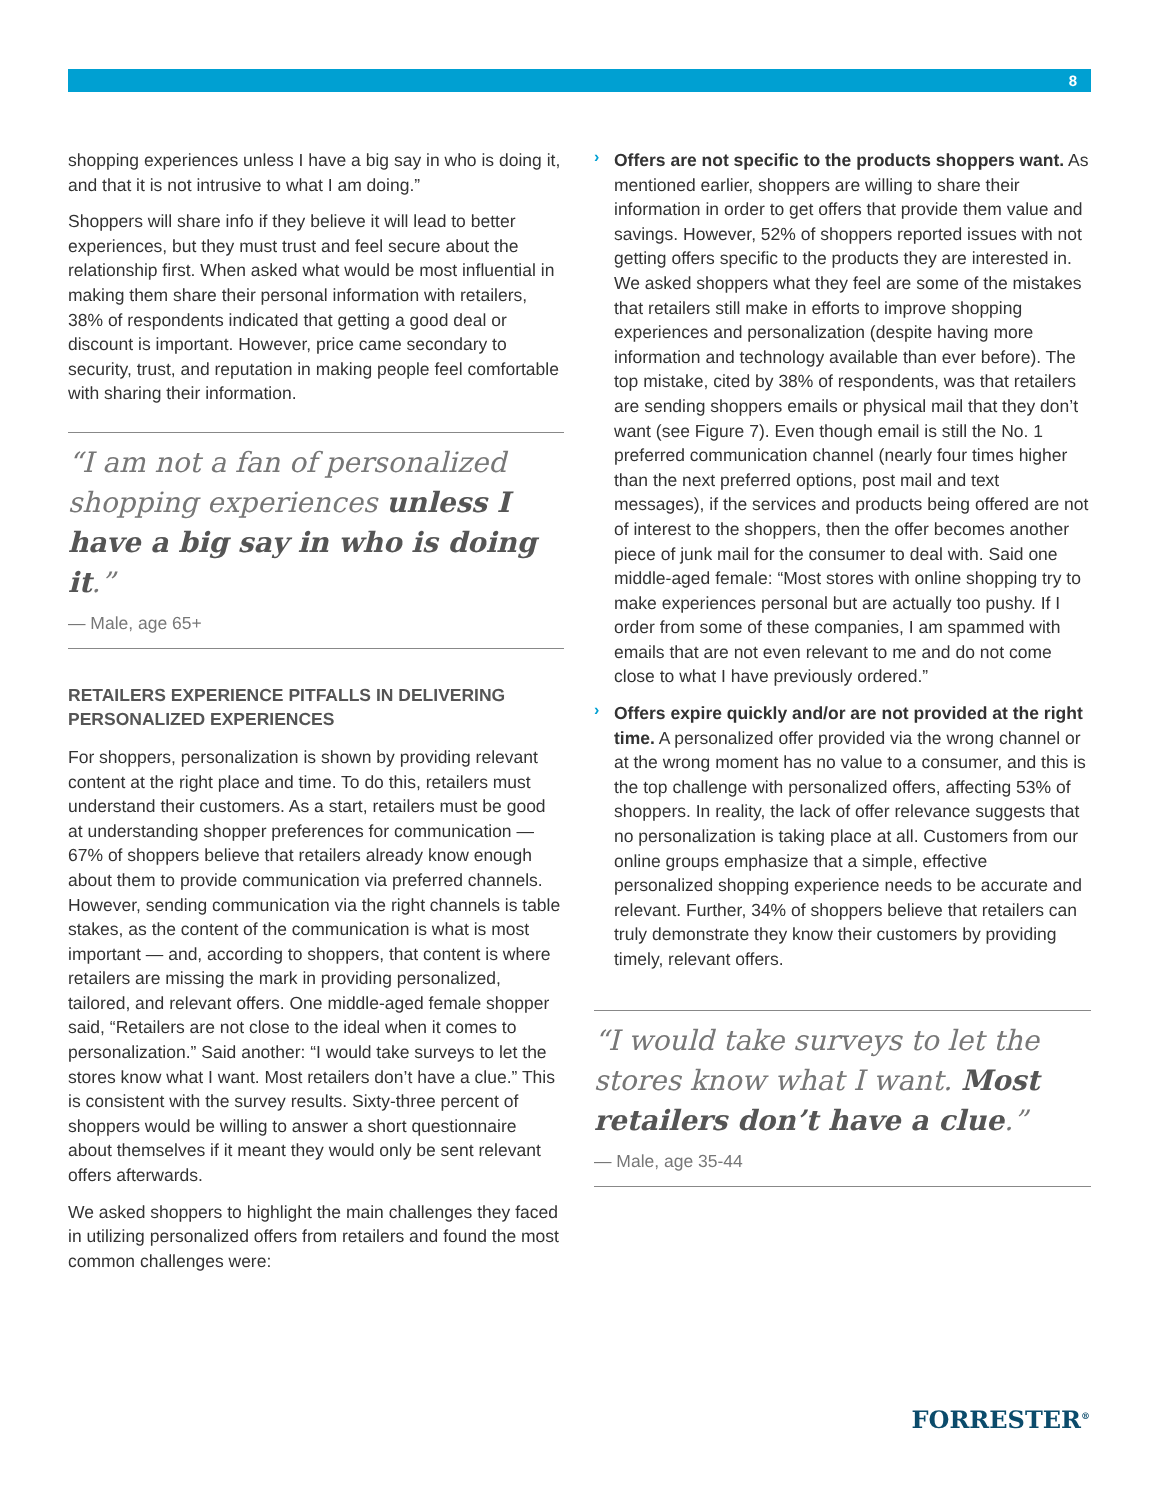8
shopping experiences unless I have a big say in who is doing it, and that it is not intrusive to what I am doing.”
Shoppers will share info if they believe it will lead to better experiences, but they must trust and feel secure about the relationship first. When asked what would be most influential in making them share their personal information with retailers, 38% of respondents indicated that getting a good deal or discount is important. However, price came secondary to security, trust, and reputation in making people feel comfortable with sharing their information.
“I am not a fan of personalized shopping experiences unless I have a big say in who is doing it.”
— Male, age 65+
RETAILERS EXPERIENCE PITFALLS IN DELIVERING PERSONALIZED EXPERIENCES
For shoppers, personalization is shown by providing relevant content at the right place and time. To do this, retailers must understand their customers. As a start, retailers must be good at understanding shopper preferences for communication — 67% of shoppers believe that retailers already know enough about them to provide communication via preferred channels. However, sending communication via the right channels is table stakes, as the content of the communication is what is most important — and, according to shoppers, that content is where retailers are missing the mark in providing personalized, tailored, and relevant offers. One middle-aged female shopper said, “Retailers are not close to the ideal when it comes to personalization.” Said another: “I would take surveys to let the stores know what I want. Most retailers don’t have a clue.” This is consistent with the survey results. Sixty-three percent of shoppers would be willing to answer a short questionnaire about themselves if it meant they would only be sent relevant offers afterwards.
We asked shoppers to highlight the main challenges they faced in utilizing personalized offers from retailers and found the most common challenges were:
›
Offers are not specific to the products shoppers want. As mentioned earlier, shoppers are willing to share their information in order to get offers that provide them value and savings. However, 52% of shoppers reported issues with not getting offers specific to the products they are interested in. We asked shoppers what they feel are some of the mistakes that retailers still make in efforts to improve shopping experiences and personalization (despite having more information and technology available than ever before). The top mistake, cited by 38% of respondents, was that retailers are sending shoppers emails or physical mail that they don’t want (see Figure 7). Even though email is still the No. 1 preferred communication channel (nearly four times higher than the next preferred options, post mail and text messages), if the services and products being offered are not of interest to the shoppers, then the offer becomes another piece of junk mail for the consumer to deal with. Said one middle-aged female: “Most stores with online shopping try to make experiences personal but are actually too pushy. If I order from some of these companies, I am spammed with emails that are not even relevant to me and do not come close to what I have previously ordered.”
›
Offers expire quickly and/or are not provided at the right time. A personalized offer provided via the wrong channel or at the wrong moment has no value to a consumer, and this is the top challenge with personalized offers, affecting 53% of shoppers. In reality, the lack of offer relevance suggests that no personalization is taking place at all. Customers from our online groups emphasize that a simple, effective personalized shopping experience needs to be accurate and relevant. Further, 34% of shoppers believe that retailers can truly demonstrate they know their customers by providing timely, relevant offers.
“I would take surveys to let the stores know what I want. Most retailers don’t have a clue.”
— Male, age 35-44
FORRESTER<sup>®</sup>